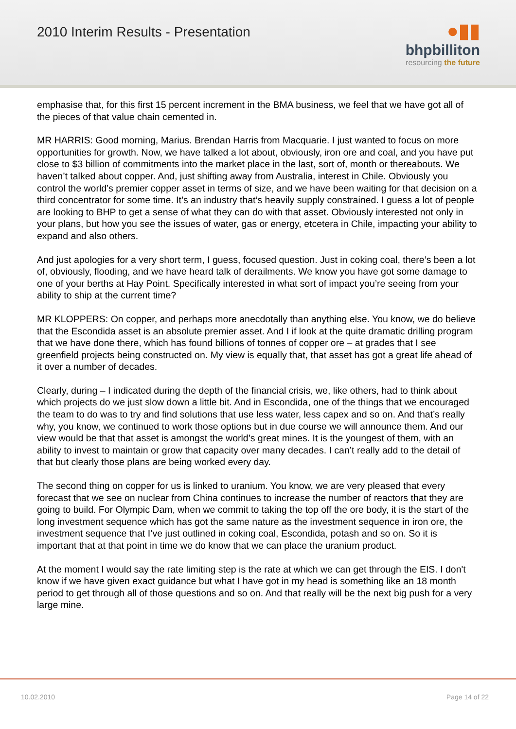2010 Interim Results - Presentation
●▮▮
bhpbilliton
resourcing the future
emphasise that, for this first 15 percent increment in the BMA business, we feel that we have got all of the pieces of that value chain cemented in.
MR HARRIS: Good morning, Marius. Brendan Harris from Macquarie. I just wanted to focus on more opportunities for growth. Now, we have talked a lot about, obviously, iron ore and coal, and you have put close to $3 billion of commitments into the market place in the last, sort of, month or thereabouts. We haven’t talked about copper. And, just shifting away from Australia, interest in Chile. Obviously you control the world’s premier copper asset in terms of size, and we have been waiting for that decision on a third concentrator for some time. It’s an industry that’s heavily supply constrained. I guess a lot of people are looking to BHP to get a sense of what they can do with that asset. Obviously interested not only in your plans, but how you see the issues of water, gas or energy, etcetera in Chile, impacting your ability to expand and also others.
And just apologies for a very short term, I guess, focused question. Just in coking coal, there’s been a lot of, obviously, flooding, and we have heard talk of derailments. We know you have got some damage to one of your berths at Hay Point. Specifically interested in what sort of impact you’re seeing from your ability to ship at the current time?
MR KLOPPERS: On copper, and perhaps more anecdotally than anything else. You know, we do believe that the Escondida asset is an absolute premier asset. And I if look at the quite dramatic drilling program that we have done there, which has found billions of tonnes of copper ore – at grades that I see greenfield projects being constructed on. My view is equally that, that asset has got a great life ahead of it over a number of decades.
Clearly, during – I indicated during the depth of the financial crisis, we, like others, had to think about which projects do we just slow down a little bit. And in Escondida, one of the things that we encouraged the team to do was to try and find solutions that use less water, less capex and so on. And that’s really why, you know, we continued to work those options but in due course we will announce them. And our view would be that that asset is amongst the world’s great mines. It is the youngest of them, with an ability to invest to maintain or grow that capacity over many decades. I can’t really add to the detail of that but clearly those plans are being worked every day.
The second thing on copper for us is linked to uranium. You know, we are very pleased that every forecast that we see on nuclear from China continues to increase the number of reactors that they are going to build. For Olympic Dam, when we commit to taking the top off the ore body, it is the start of the long investment sequence which has got the same nature as the investment sequence in iron ore, the investment sequence that I’ve just outlined in coking coal, Escondida, potash and so on. So it is important that at that point in time we do know that we can place the uranium product.
At the moment I would say the rate limiting step is the rate at which we can get through the EIS. I don't know if we have given exact guidance but what I have got in my head is something like an 18 month period to get through all of those questions and so on. And that really will be the next big push for a very large mine.
10.02.2010 Page 14 of 22